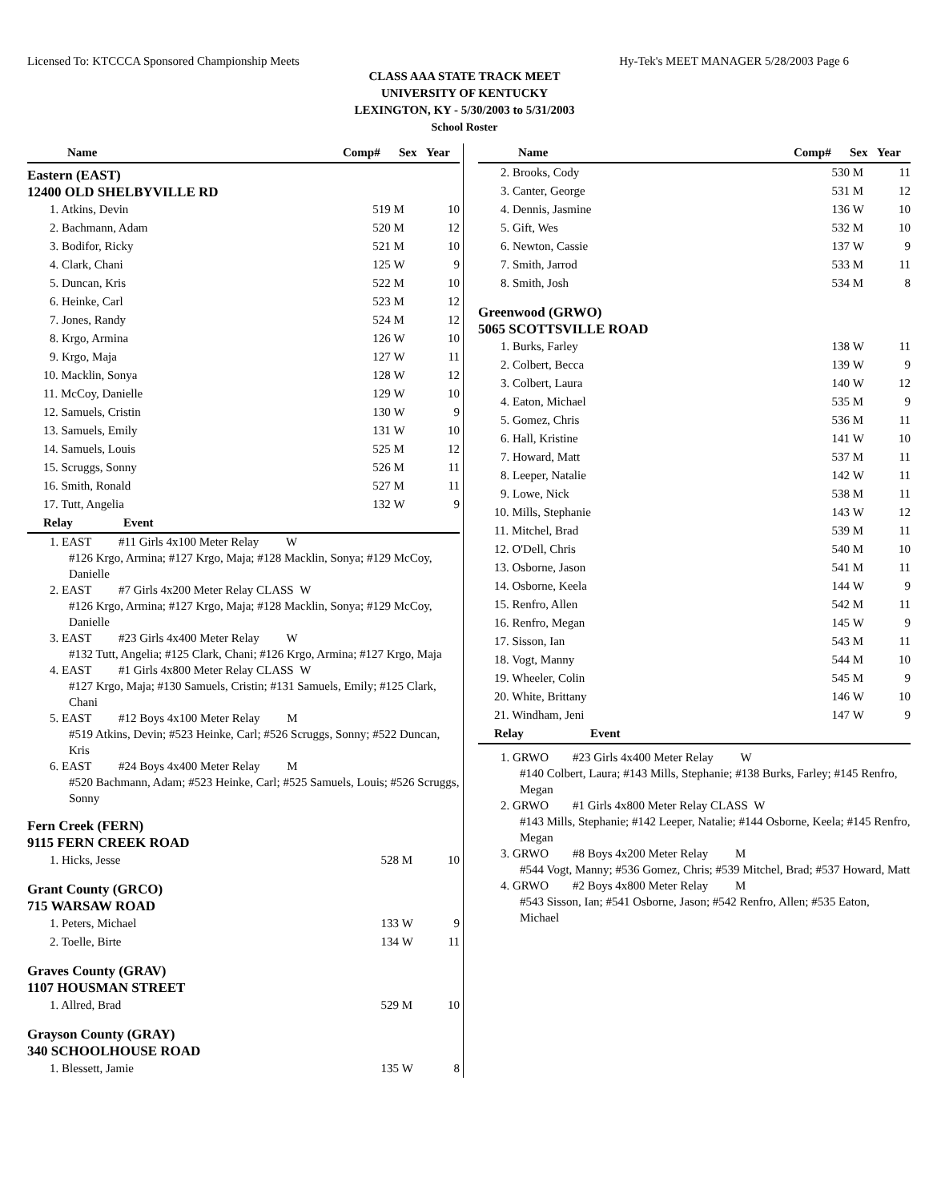Licensed To: KTCCCA Sponsored Championship Meets Hy-Tek's MEET MANAGER 5/28/2003 Page 6
CLASS AAA STATE TRACK MEET
UNIVERSITY OF KENTUCKY
LEXINGTON, KY - 5/30/2003 to 5/31/2003
School Roster
| Name | Comp# | Sex | Year |
| --- | --- | --- | --- |
Eastern (EAST)
12400 OLD SHELBYVILLE RD
| 1. Atkins, Devin | 519 | M | 10 |
| 2. Bachmann, Adam | 520 | M | 12 |
| 3. Bodifor, Ricky | 521 | M | 10 |
| 4. Clark, Chani | 125 | W | 9 |
| 5. Duncan, Kris | 522 | M | 10 |
| 6. Heinke, Carl | 523 | M | 12 |
| 7. Jones, Randy | 524 | M | 12 |
| 8. Krgo, Armina | 126 | W | 10 |
| 9. Krgo, Maja | 127 | W | 11 |
| 10. Macklin, Sonya | 128 | W | 12 |
| 11. McCoy, Danielle | 129 | W | 10 |
| 12. Samuels, Cristin | 130 | W | 9 |
| 13. Samuels, Emily | 131 | W | 10 |
| 14. Samuels, Louis | 525 | M | 12 |
| 15. Scruggs, Sonny | 526 | M | 11 |
| 16. Smith, Ronald | 527 | M | 11 |
| 17. Tutt, Angelia | 132 | W | 9 |
| Relay | Event |
| --- | --- |
1. EAST #11 Girls 4x100 Meter Relay W
#126 Krgo, Armina; #127 Krgo, Maja; #128 Macklin, Sonya; #129 McCoy, Danielle
2. EAST #7 Girls 4x200 Meter Relay CLASS W
#126 Krgo, Armina; #127 Krgo, Maja; #128 Macklin, Sonya; #129 McCoy, Danielle
3. EAST #23 Girls 4x400 Meter Relay W
#132 Tutt, Angelia; #125 Clark, Chani; #126 Krgo, Armina; #127 Krgo, Maja
4. EAST #1 Girls 4x800 Meter Relay CLASS W
#127 Krgo, Maja; #130 Samuels, Cristin; #131 Samuels, Emily; #125 Clark, Chani
5. EAST #12 Boys 4x100 Meter Relay M
#519 Atkins, Devin; #523 Heinke, Carl; #526 Scruggs, Sonny; #522 Duncan, Kris
6. EAST #24 Boys 4x400 Meter Relay M
#520 Bachmann, Adam; #523 Heinke, Carl; #525 Samuels, Louis; #526 Scruggs, Sonny
Fern Creek (FERN)
9115 FERN CREEK ROAD
| 1. Hicks, Jesse | 528 | M | 10 |
Grant County (GRCO)
715 WARSAW ROAD
| 1. Peters, Michael | 133 | W | 9 |
| 2. Toelle, Birte | 134 | W | 11 |
Graves County (GRAV)
1107 HOUSMAN STREET
| 1. Allred, Brad | 529 | M | 10 |
Grayson County (GRAY)
340 SCHOOLHOUSE ROAD
| 1. Blessett, Jamie | 135 | W | 8 |
| Name | Comp# | Sex | Year |
| --- | --- | --- | --- |
| 2. Brooks, Cody | 530 | M | 11 |
| 3. Canter, George | 531 | M | 12 |
| 4. Dennis, Jasmine | 136 | W | 10 |
| 5. Gift, Wes | 532 | M | 10 |
| 6. Newton, Cassie | 137 | W | 9 |
| 7. Smith, Jarrod | 533 | M | 11 |
| 8. Smith, Josh | 534 | M | 8 |
Greenwood (GRWO)
5065 SCOTTSVILLE ROAD
| 1. Burks, Farley | 138 | W | 11 |
| 2. Colbert, Becca | 139 | W | 9 |
| 3. Colbert, Laura | 140 | W | 12 |
| 4. Eaton, Michael | 535 | M | 9 |
| 5. Gomez, Chris | 536 | M | 11 |
| 6. Hall, Kristine | 141 | W | 10 |
| 7. Howard, Matt | 537 | M | 11 |
| 8. Leeper, Natalie | 142 | W | 11 |
| 9. Lowe, Nick | 538 | M | 11 |
| 10. Mills, Stephanie | 143 | W | 12 |
| 11. Mitchel, Brad | 539 | M | 11 |
| 12. O'Dell, Chris | 540 | M | 10 |
| 13. Osborne, Jason | 541 | M | 11 |
| 14. Osborne, Keela | 144 | W | 9 |
| 15. Renfro, Allen | 542 | M | 11 |
| 16. Renfro, Megan | 145 | W | 9 |
| 17. Sisson, Ian | 543 | M | 11 |
| 18. Vogt, Manny | 544 | M | 10 |
| 19. Wheeler, Colin | 545 | M | 9 |
| 20. White, Brittany | 146 | W | 10 |
| 21. Windham, Jeni | 147 | W | 9 |
| Relay | Event |
| --- | --- |
1. GRWO #23 Girls 4x400 Meter Relay W
#140 Colbert, Laura; #143 Mills, Stephanie; #138 Burks, Farley; #145 Renfro, Megan
2. GRWO #1 Girls 4x800 Meter Relay CLASS W
#143 Mills, Stephanie; #142 Leeper, Natalie; #144 Osborne, Keela; #145 Renfro, Megan
3. GRWO #8 Boys 4x200 Meter Relay M
#544 Vogt, Manny; #536 Gomez, Chris; #539 Mitchel, Brad; #537 Howard, Matt
4. GRWO #2 Boys 4x800 Meter Relay M
#543 Sisson, Ian; #541 Osborne, Jason; #542 Renfro, Allen; #535 Eaton, Michael